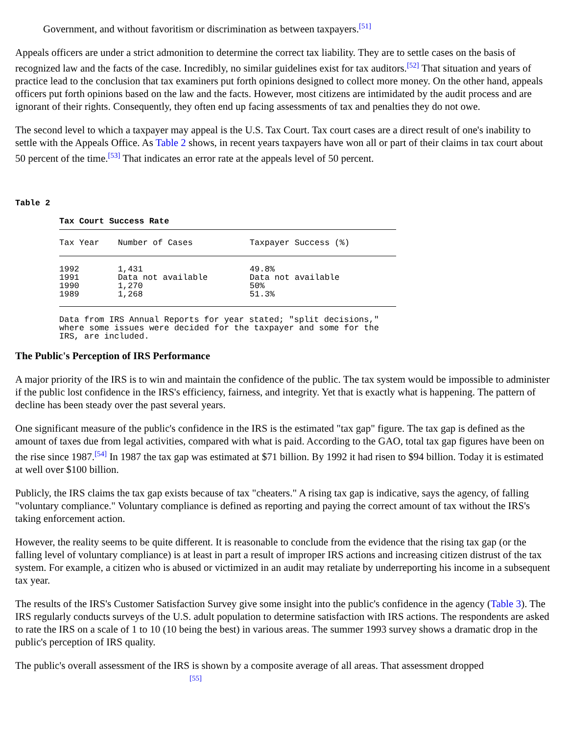Government, and without favoritism or discrimination as between taxpayers.<sup>[51]</sup>
Appeals officers are under a strict admonition to determine the correct tax liability. They are to settle cases on the basis of recognized law and the facts of the case. Incredibly, no similar guidelines exist for tax auditors.<sup>[52]</sup> That situation and years of practice lead to the conclusion that tax examiners put forth opinions designed to collect more money. On the other hand, appeals officers put forth opinions based on the law and the facts. However, most citizens are intimidated by the audit process and are ignorant of their rights. Consequently, they often end up facing assessments of tax and penalties they do not owe.
The second level to which a taxpayer may appeal is the U.S. Tax Court. Tax court cases are a direct result of one's inability to settle with the Appeals Office. As Table 2 shows, in recent years taxpayers have won all or part of their claims in tax court about 50 percent of the time.<sup>[53]</sup> That indicates an error rate at the appeals level of 50 percent.
Table 2
Tax Court Success Rate
| Tax Year | Number of Cases | Taxpayer Success (%) |
| --- | --- | --- |
| 1992 | 1,431 | 49.8% |
| 1991 | Data not available | Data not available |
| 1990 | 1,270 | 50% |
| 1989 | 1,268 | 51.3% |
Data from IRS Annual Reports for year stated; "split decisions,"
where some issues were decided for the taxpayer and some for the
IRS, are included.
The Public's Perception of IRS Performance
A major priority of the IRS is to win and maintain the confidence of the public. The tax system would be impossible to administer if the public lost confidence in the IRS's efficiency, fairness, and integrity. Yet that is exactly what is happening. The pattern of decline has been steady over the past several years.
One significant measure of the public's confidence in the IRS is the estimated "tax gap" figure. The tax gap is defined as the amount of taxes due from legal activities, compared with what is paid. According to the GAO, total tax gap figures have been on the rise since 1987.<sup>[54]</sup> In 1987 the tax gap was estimated at $71 billion. By 1992 it had risen to $94 billion. Today it is estimated at well over $100 billion.
Publicly, the IRS claims the tax gap exists because of tax "cheaters." A rising tax gap is indicative, says the agency, of falling "voluntary compliance." Voluntary compliance is defined as reporting and paying the correct amount of tax without the IRS's taking enforcement action.
However, the reality seems to be quite different. It is reasonable to conclude from the evidence that the rising tax gap (or the falling level of voluntary compliance) is at least in part a result of improper IRS actions and increasing citizen distrust of the tax system. For example, a citizen who is abused or victimized in an audit may retaliate by underreporting his income in a subsequent tax year.
The results of the IRS's Customer Satisfaction Survey give some insight into the public's confidence in the agency (Table 3). The IRS regularly conducts surveys of the U.S. adult population to determine satisfaction with IRS actions. The respondents are asked to rate the IRS on a scale of 1 to 10 (10 being the best) in various areas. The summer 1993 survey shows a dramatic drop in the public's perception of IRS quality.
The public's overall assessment of the IRS is shown by a composite average of all areas. That assessment dropped
<sup>[55]</sup>